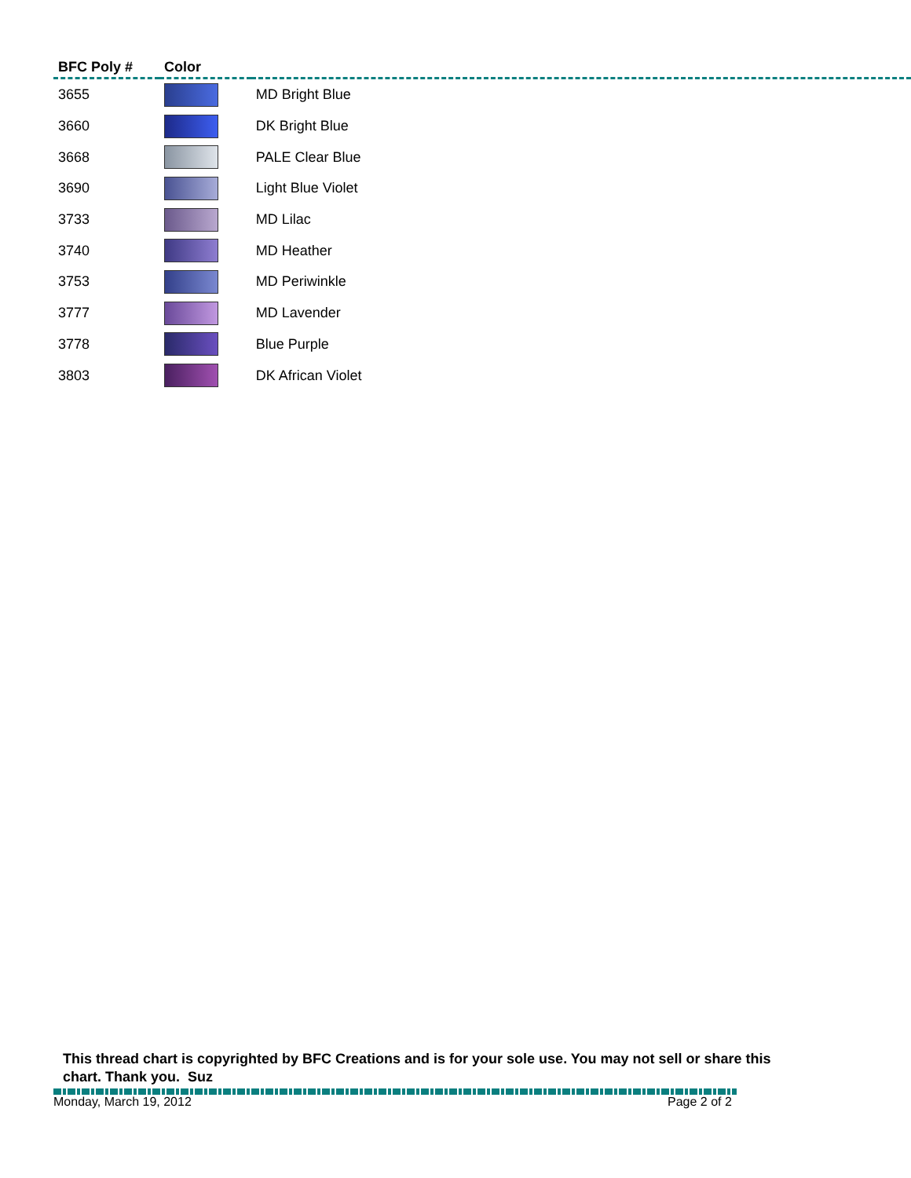| BFC Poly # | Color | |
| --- | --- | --- |
| 3655 | | MD Bright Blue |
| 3660 | | DK Bright Blue |
| 3668 | | PALE Clear Blue |
| 3690 | | Light Blue Violet |
| 3733 | | MD Lilac |
| 3740 | | MD Heather |
| 3753 | | MD Periwinkle |
| 3777 | | MD Lavender |
| 3778 | | Blue Purple |
| 3803 | | DK African Violet |
This thread chart is copyrighted by BFC Creations and is for your sole use. You may not sell or share this chart. Thank you. Suz
Monday, March 19, 2012 Page 2 of 2